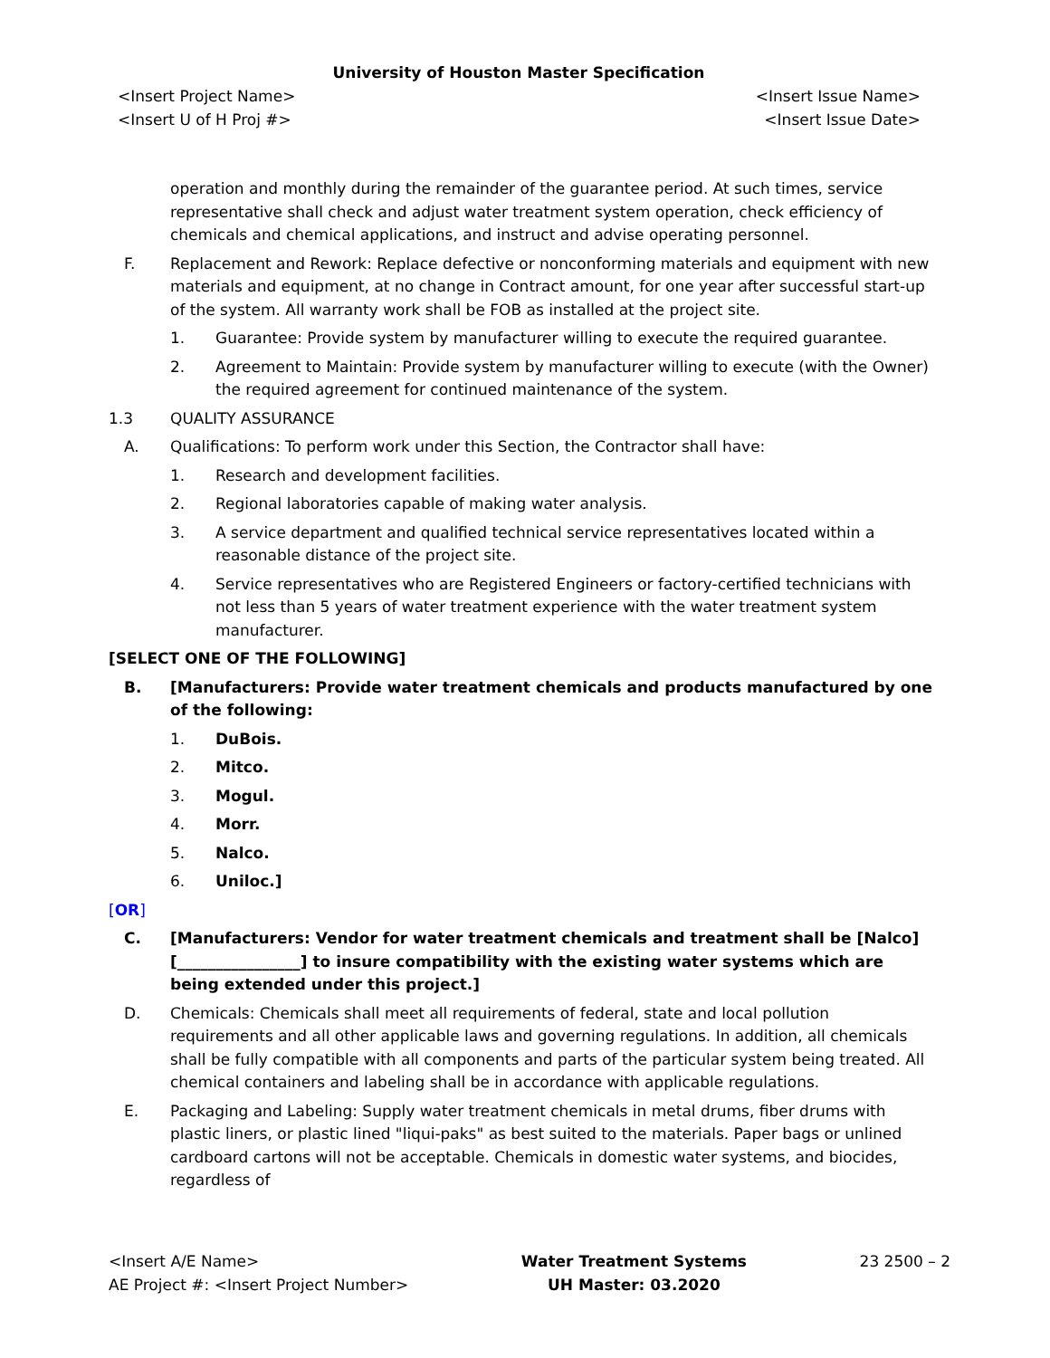University of Houston Master Specification
<Insert Project Name>
<Insert U of H Proj #>
<Insert Issue Name>
<Insert Issue Date>
operation and monthly during the remainder of the guarantee period. At such times, service representative shall check and adjust water treatment system operation, check efficiency of chemicals and chemical applications, and instruct and advise operating personnel.
F. Replacement and Rework: Replace defective or nonconforming materials and equipment with new materials and equipment, at no change in Contract amount, for one year after successful start-up of the system. All warranty work shall be FOB as installed at the project site.
1. Guarantee: Provide system by manufacturer willing to execute the required guarantee.
2. Agreement to Maintain: Provide system by manufacturer willing to execute (with the Owner) the required agreement for continued maintenance of the system.
1.3 QUALITY ASSURANCE
A. Qualifications: To perform work under this Section, the Contractor shall have:
1. Research and development facilities.
2. Regional laboratories capable of making water analysis.
3. A service department and qualified technical service representatives located within a reasonable distance of the project site.
4. Service representatives who are Registered Engineers or factory-certified technicians with not less than 5 years of water treatment experience with the water treatment system manufacturer.
[SELECT ONE OF THE FOLLOWING]
B. [Manufacturers: Provide water treatment chemicals and products manufactured by one of the following:
1. DuBois.
2. Mitco.
3. Mogul.
4. Morr.
5. Nalco.
6. Uniloc.]
[OR]
C. [Manufacturers: Vendor for water treatment chemicals and treatment shall be [Nalco] [________________] to insure compatibility with the existing water systems which are being extended under this project.]
D. Chemicals: Chemicals shall meet all requirements of federal, state and local pollution requirements and all other applicable laws and governing regulations. In addition, all chemicals shall be fully compatible with all components and parts of the particular system being treated. All chemical containers and labeling shall be in accordance with applicable regulations.
E. Packaging and Labeling: Supply water treatment chemicals in metal drums, fiber drums with plastic liners, or plastic lined "liqui-paks" as best suited to the materials. Paper bags or unlined cardboard cartons will not be acceptable. Chemicals in domestic water systems, and biocides, regardless of
<Insert A/E Name>
AE Project #: <Insert Project Number>
Water Treatment Systems
UH Master: 03.2020
23 2500 – 2